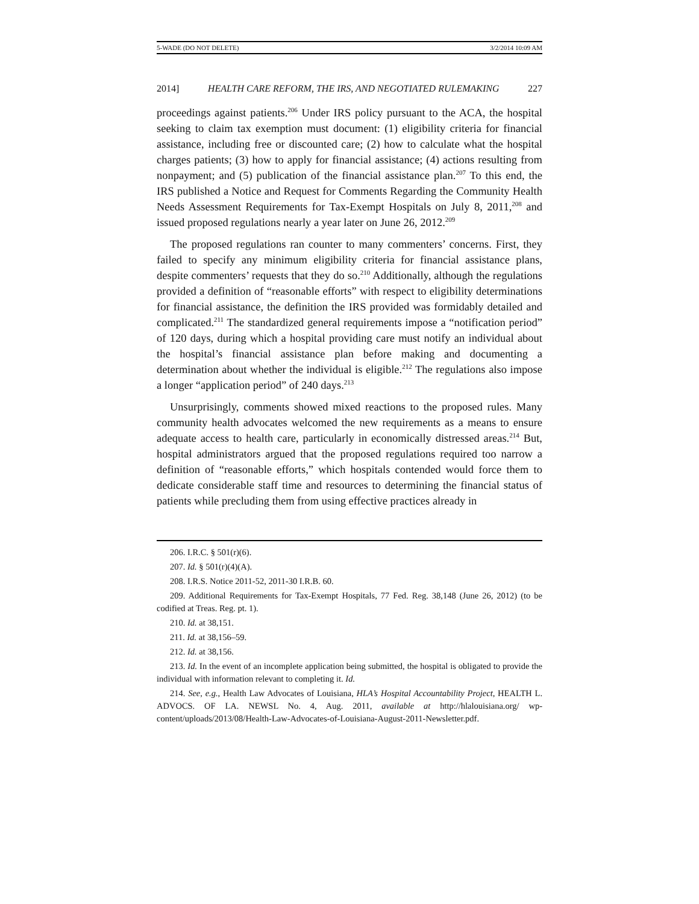5-WADE (DO NOT DELETE) 3/2/2014 10:09 AM
2014] HEALTH CARE REFORM, THE IRS, AND NEGOTIATED RULEMAKING 227
proceedings against patients.<sup>206</sup> Under IRS policy pursuant to the ACA, the hospital seeking to claim tax exemption must document: (1) eligibility criteria for financial assistance, including free or discounted care; (2) how to calculate what the hospital charges patients; (3) how to apply for financial assistance; (4) actions resulting from nonpayment; and (5) publication of the financial assistance plan.<sup>207</sup> To this end, the IRS published a Notice and Request for Comments Regarding the Community Health Needs Assessment Requirements for Tax-Exempt Hospitals on July 8, 2011,<sup>208</sup> and issued proposed regulations nearly a year later on June 26, 2012.<sup>209</sup>
The proposed regulations ran counter to many commenters’ concerns. First, they failed to specify any minimum eligibility criteria for financial assistance plans, despite commenters’ requests that they do so.<sup>210</sup> Additionally, although the regulations provided a definition of “reasonable efforts” with respect to eligibility determinations for financial assistance, the definition the IRS provided was formidably detailed and complicated.<sup>211</sup> The standardized general requirements impose a “notification period” of 120 days, during which a hospital providing care must notify an individual about the hospital’s financial assistance plan before making and documenting a determination about whether the individual is eligible.<sup>212</sup> The regulations also impose a longer “application period” of 240 days.<sup>213</sup>
Unsurprisingly, comments showed mixed reactions to the proposed rules. Many community health advocates welcomed the new requirements as a means to ensure adequate access to health care, particularly in economically distressed areas.<sup>214</sup> But, hospital administrators argued that the proposed regulations required too narrow a definition of “reasonable efforts,” which hospitals contended would force them to dedicate considerable staff time and resources to determining the financial status of patients while precluding them from using effective practices already in
206. I.R.C. § 501(r)(6).
207. Id. § 501(r)(4)(A).
208. I.R.S. Notice 2011-52, 2011-30 I.R.B. 60.
209. Additional Requirements for Tax-Exempt Hospitals, 77 Fed. Reg. 38,148 (June 26, 2012) (to be codified at Treas. Reg. pt. 1).
210. Id. at 38,151.
211. Id. at 38,156–59.
212. Id. at 38,156.
213. Id. In the event of an incomplete application being submitted, the hospital is obligated to provide the individual with information relevant to completing it. Id.
214. See, e.g., Health Law Advocates of Louisiana, HLA’s Hospital Accountability Project, HEALTH L. ADVOCS. OF LA. NEWSL No. 4, Aug. 2011, available at http://hlalouisiana.org/ wp-content/uploads/2013/08/Health-Law-Advocates-of-Louisiana-August-2011-Newsletter.pdf.